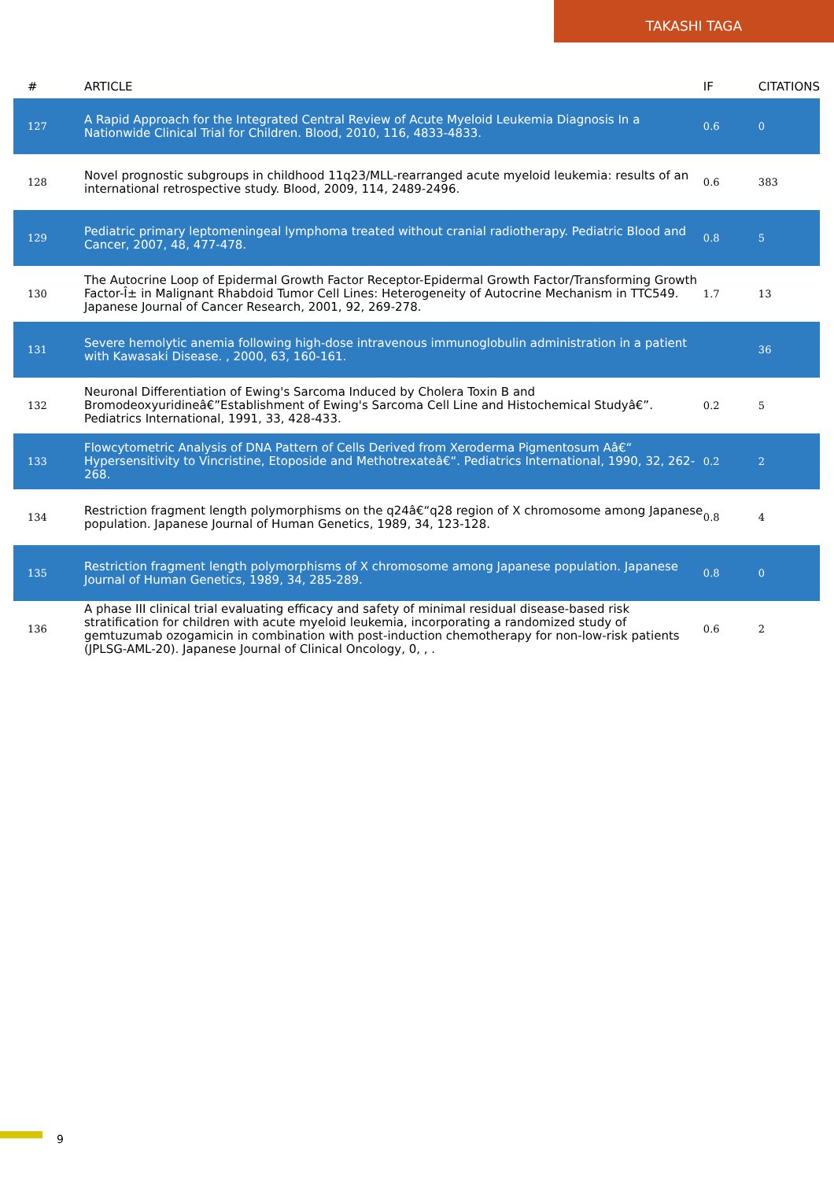TAKASHI TAGA
| # | ARTICLE | IF | CITATIONS |
| --- | --- | --- | --- |
| 127 | A Rapid Approach for the Integrated Central Review of Acute Myeloid Leukemia Diagnosis In a Nationwide Clinical Trial for Children. Blood, 2010, 116, 4833-4833. | 0.6 | 0 |
| 128 | Novel prognostic subgroups in childhood 11q23/MLL-rearranged acute myeloid leukemia: results of an international retrospective study. Blood, 2009, 114, 2489-2496. | 0.6 | 383 |
| 129 | Pediatric primary leptomeningeal lymphoma treated without cranial radiotherapy. Pediatric Blood and Cancer, 2007, 48, 477-478. | 0.8 | 5 |
| 130 | The Autocrine Loop of Epidermal Growth Factor Receptor-Epidermal Growth Factor/Transforming Growth Factor-Î± in Malignant Rhabdoid Tumor Cell Lines: Heterogeneity of Autocrine Mechanism in TTC549. Japanese Journal of Cancer Research, 2001, 92, 269-278. | 1.7 | 13 |
| 131 | Severe hemolytic anemia following high-dose intravenous immunoglobulin administration in a patient with Kawasaki Disease. , 2000, 63, 160-161. | | 36 |
| 132 | Neuronal Differentiation of Ewing's Sarcoma Induced by Cholera Toxin B and Bromodeoxyuridineâ€”Establishment of Ewing's Sarcoma Cell Line and Histochemical Studyâ€”. Pediatrics International, 1991, 33, 428-433. | 0.2 | 5 |
| 133 | Flowcytometric Analysis of DNA Pattern of Cells Derived from Xeroderma Pigmentosum Aâ€“ Hypersensitivity to Vincristine, Etoposide and Methotrexateâ€“. Pediatrics International, 1990, 32, 262-268. | 0.2 | 2 |
| 134 | Restriction fragment length polymorphisms on the q24â€“q28 region of X chromosome among Japanese population. Japanese Journal of Human Genetics, 1989, 34, 123-128. | 0.8 | 4 |
| 135 | Restriction fragment length polymorphisms of X chromosome among Japanese population. Japanese Journal of Human Genetics, 1989, 34, 285-289. | 0.8 | 0 |
| 136 | A phase III clinical trial evaluating efficacy and safety of minimal residual disease-based risk stratification for children with acute myeloid leukemia, incorporating a randomized study of gemtuzumab ozogamicin in combination with post-induction chemotherapy for non-low-risk patients (JPLSG-AML-20). Japanese Journal of Clinical Oncology, 0, , . | 0.6 | 2 |
9